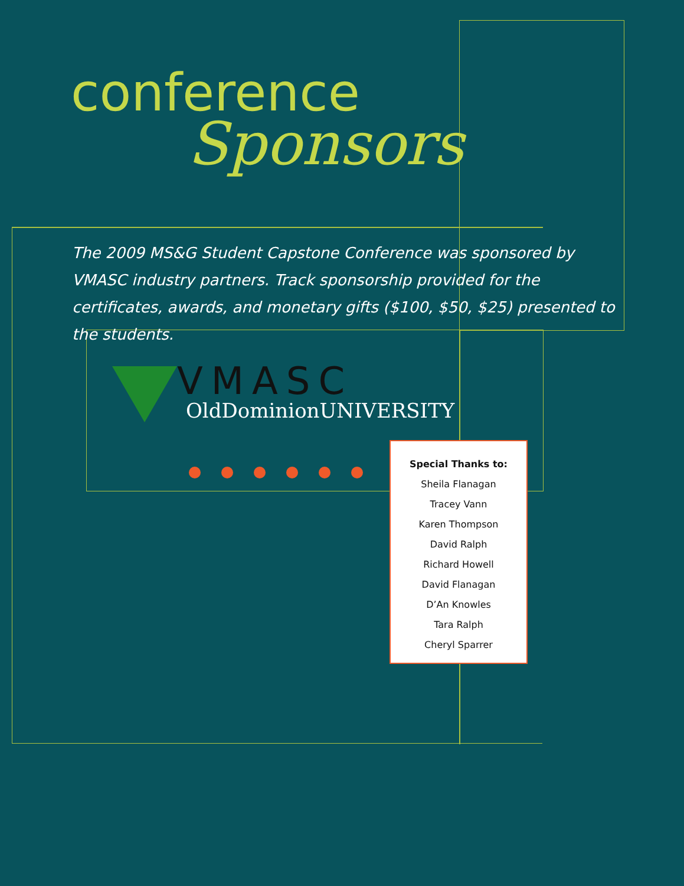conference
Sponsors
The 2009 MS&G Student Capstone Conference was sponsored by VMASC industry partners. Track sponsorship provided for the certificates, awards, and monetary gifts ($100, $50, $25) presented to the students.
VMASC
OldDominionUNIVERSITY
Special Thanks to:
Sheila Flanagan
Tracey Vann
Karen Thompson
David Ralph
Richard Howell
David Flanagan
D’An Knowles
Tara Ralph
Cheryl Sparrer